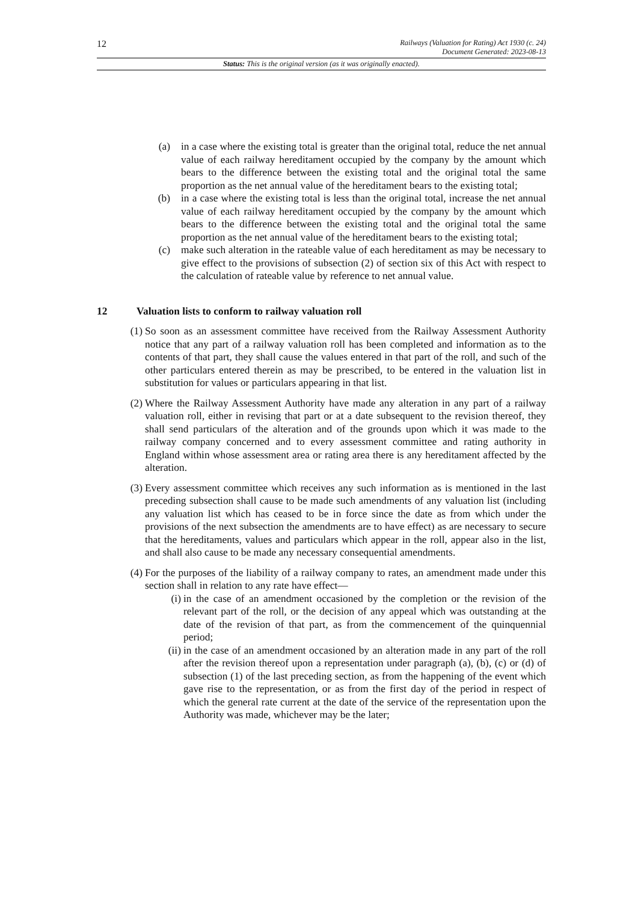12
Railways (Valuation for Rating) Act 1930 (c. 24)
Document Generated: 2023-08-13
Status: This is the original version (as it was originally enacted).
(a)
in a case where the existing total is greater than the original total, reduce the net annual value of each railway hereditament occupied by the company by the amount which bears to the difference between the existing total and the original total the same proportion as the net annual value of the hereditament bears to the existing total;
(b)
in a case where the existing total is less than the original total, increase the net annual value of each railway hereditament occupied by the company by the amount which bears to the difference between the existing total and the original total the same proportion as the net annual value of the hereditament bears to the existing total;
(c)
make such alteration in the rateable value of each hereditament as may be necessary to give effect to the provisions of subsection (2) of section six of this Act with respect to the calculation of rateable value by reference to net annual value.
12 Valuation lists to conform to railway valuation roll
(1) So soon as an assessment committee have received from the Railway Assessment Authority notice that any part of a railway valuation roll has been completed and information as to the contents of that part, they shall cause the values entered in that part of the roll, and such of the other particulars entered therein as may be prescribed, to be entered in the valuation list in substitution for values or particulars appearing in that list.
(2) Where the Railway Assessment Authority have made any alteration in any part of a railway valuation roll, either in revising that part or at a date subsequent to the revision thereof, they shall send particulars of the alteration and of the grounds upon which it was made to the railway company concerned and to every assessment committee and rating authority in England within whose assessment area or rating area there is any hereditament affected by the alteration.
(3) Every assessment committee which receives any such information as is mentioned in the last preceding subsection shall cause to be made such amendments of any valuation list (including any valuation list which has ceased to be in force since the date as from which under the provisions of the next subsection the amendments are to have effect) as are necessary to secure that the hereditaments, values and particulars which appear in the roll, appear also in the list, and shall also cause to be made any necessary consequential amendments.
(4) For the purposes of the liability of a railway company to rates, an amendment made under this section shall in relation to any rate have effect—
(i) in the case of an amendment occasioned by the completion or the revision of the relevant part of the roll, or the decision of any appeal which was outstanding at the date of the revision of that part, as from the commencement of the quinquennial period;
(ii) in the case of an amendment occasioned by an alteration made in any part of the roll after the revision thereof upon a representation under paragraph (a), (b), (c) or (d) of subsection (1) of the last preceding section, as from the happening of the event which gave rise to the representation, or as from the first day of the period in respect of which the general rate current at the date of the service of the representation upon the Authority was made, whichever may be the later;